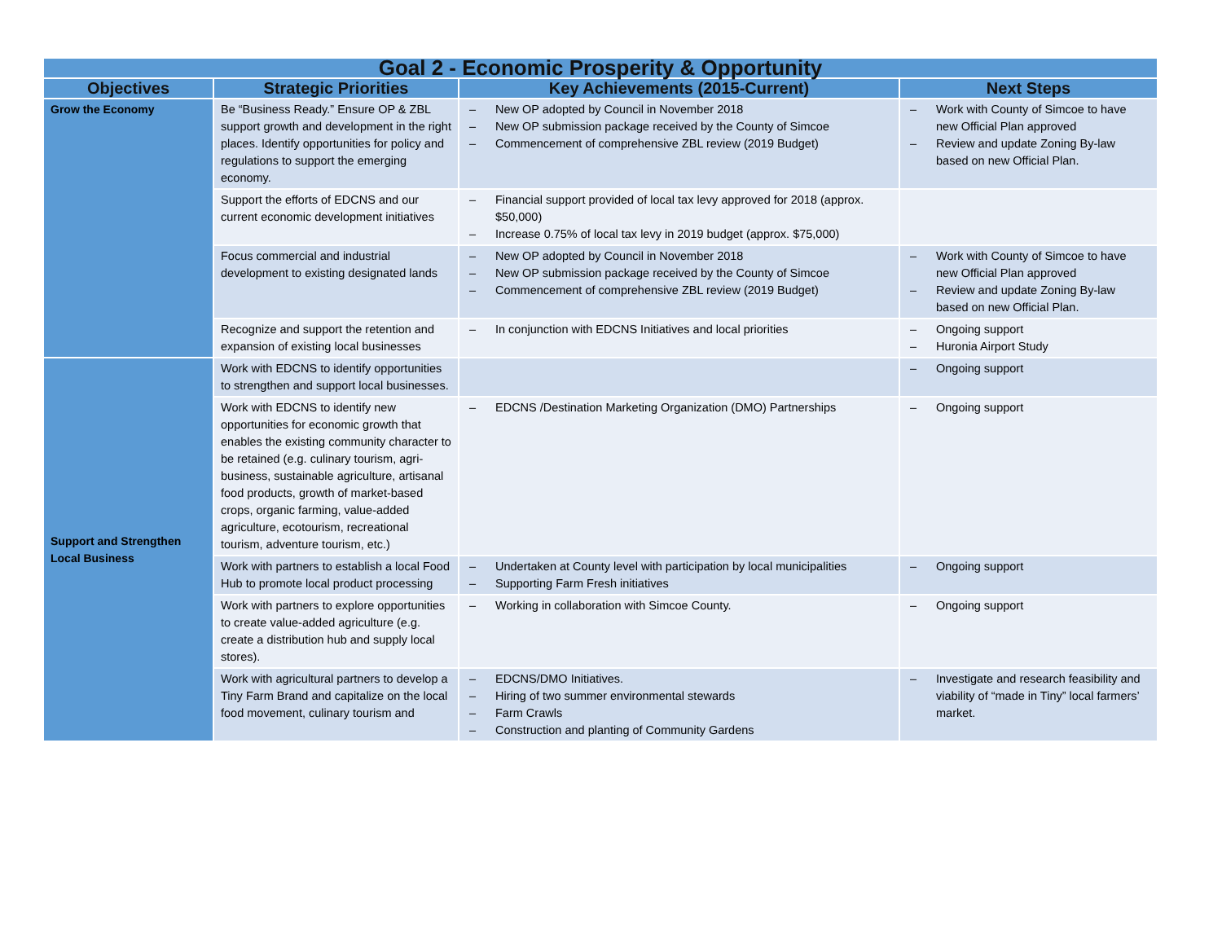| Goal 2 - Economic Prosperity & Opportunity | | | |
| Objectives | Strategic Priorities | Key Achievements (2015-Current) | Next Steps |
| Grow the Economy | Be “Business Ready.” Ensure OP & ZBL support growth and development in the right places. Identify opportunities for policy and regulations to support the emerging economy. | – New OP adopted by Council in November 2018 – New OP submission package received by the County of Simcoe – Commencement of comprehensive ZBL review (2019 Budget) | – Work with County of Simcoe to have new Official Plan approved – Review and update Zoning By-law based on new Official Plan. |
| | Support the efforts of EDCNS and our current economic development initiatives | – Financial support provided of local tax levy approved for 2018 (approx. $50,000) – Increase 0.75% of local tax levy in 2019 budget (approx. $75,000) | |
| | Focus commercial and industrial development to existing designated lands | – New OP adopted by Council in November 2018 – New OP submission package received by the County of Simcoe – Commencement of comprehensive ZBL review (2019 Budget) | – Work with County of Simcoe to have new Official Plan approved – Review and update Zoning By-law based on new Official Plan. |
| | Recognize and support the retention and expansion of existing local businesses | – In conjunction with EDCNS Initiatives and local priorities | – Ongoing support – Huronia Airport Study |
| Support and Strengthen Local Business | Work with EDCNS to identify opportunities to strengthen and support local businesses. | | – Ongoing support |
| | Work with EDCNS to identify new opportunities for economic growth that enables the existing community character to be retained (e.g. culinary tourism, agri-business, sustainable agriculture, artisanal food products, growth of market-based crops, organic farming, value-added agriculture, ecotourism, recreational tourism, adventure tourism, etc.) | – EDCNS /Destination Marketing Organization (DMO) Partnerships | – Ongoing support |
| | Work with partners to establish a local Food Hub to promote local product processing | – Undertaken at County level with participation by local municipalities – Supporting Farm Fresh initiatives | – Ongoing support |
| | Work with partners to explore opportunities to create value-added agriculture (e.g. create a distribution hub and supply local stores). | – Working in collaboration with Simcoe County. | – Ongoing support |
| | Work with agricultural partners to develop a Tiny Farm Brand and capitalize on the local food movement, culinary tourism and | – EDCNS/DMO Initiatives. – Hiring of two summer environmental stewards – Farm Crawls – Construction and planting of Community Gardens | – Investigate and research feasibility and viability of “made in Tiny” local farmers’ market. |